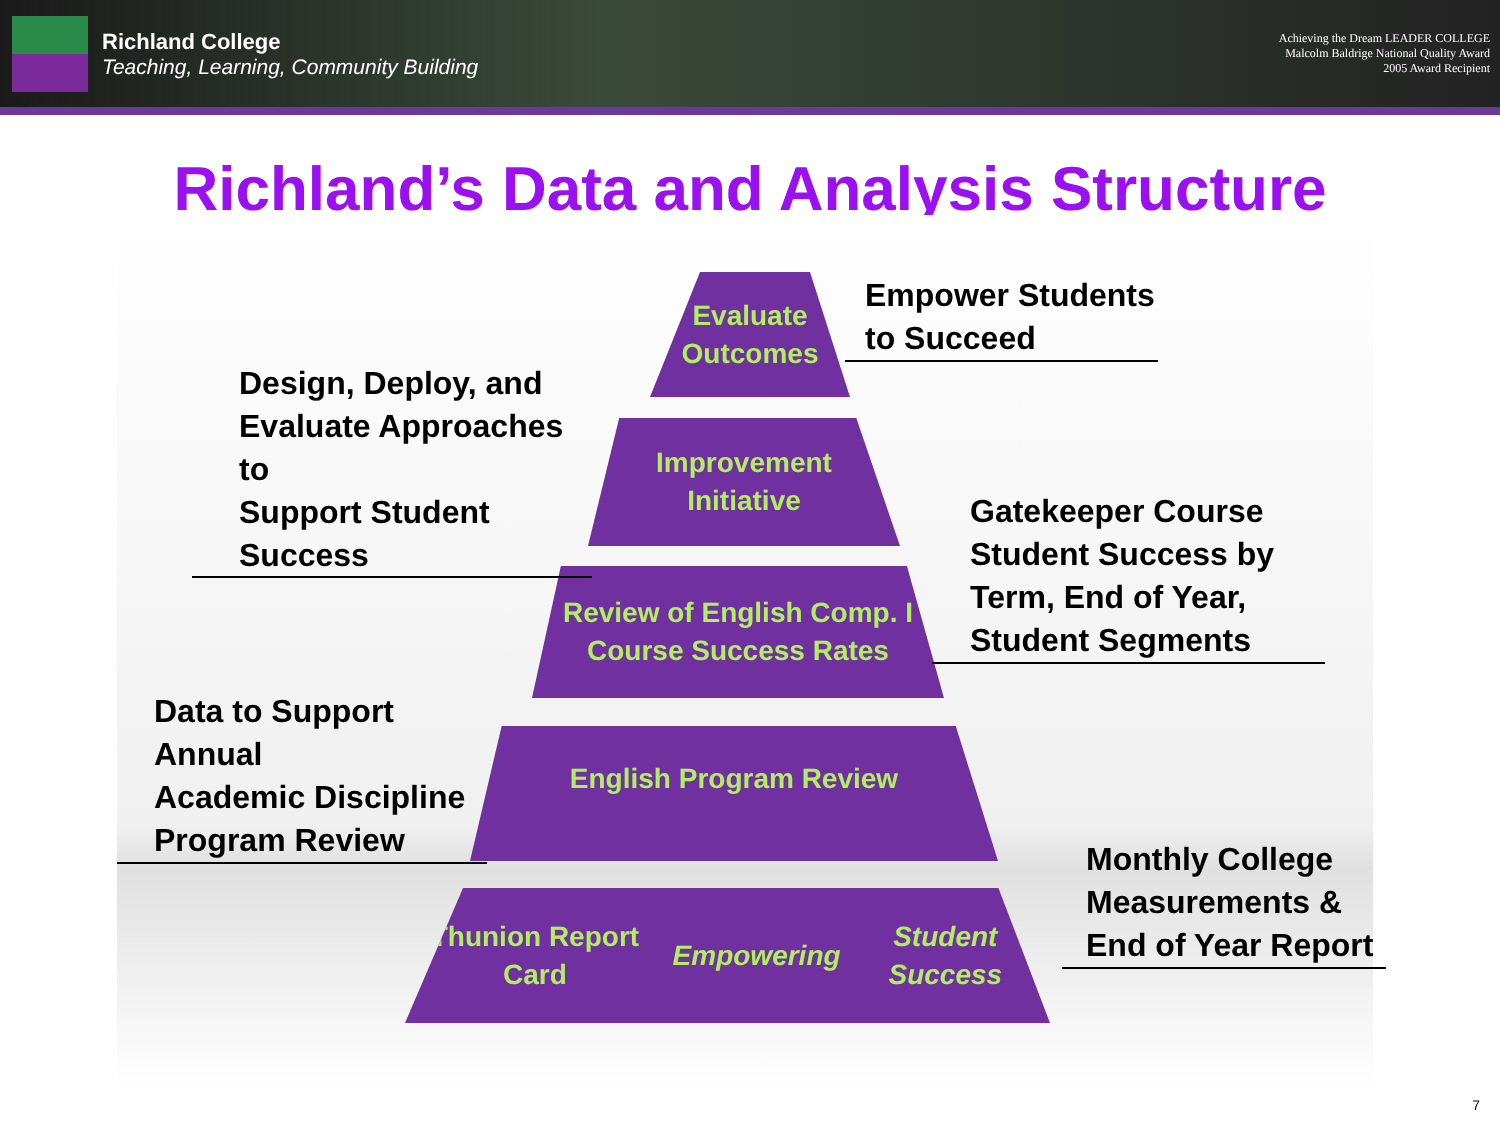Richland College
Teaching, Learning, Community Building
Achieving the Dream LEADER COLLEGE
Malcolm Baldrige National Quality Award
2005 Award Recipient
Richland’s Data and Analysis Structure
Evaluate
Outcomes
Improvement
Initiative
Review of English Comp. I
Course Success Rates
English Program Review
Thunion Report Card Empowering
Student Success
Empower Students
to Succeed
Design, Deploy, and
Evaluate Approaches to
Support Student
Success
Gatekeeper Course
Student Success by
Term, End of Year,
Student Segments
Data to Support Annual
Academic Discipline
Program Review
Monthly College
Measurements &
End of Year Report
7